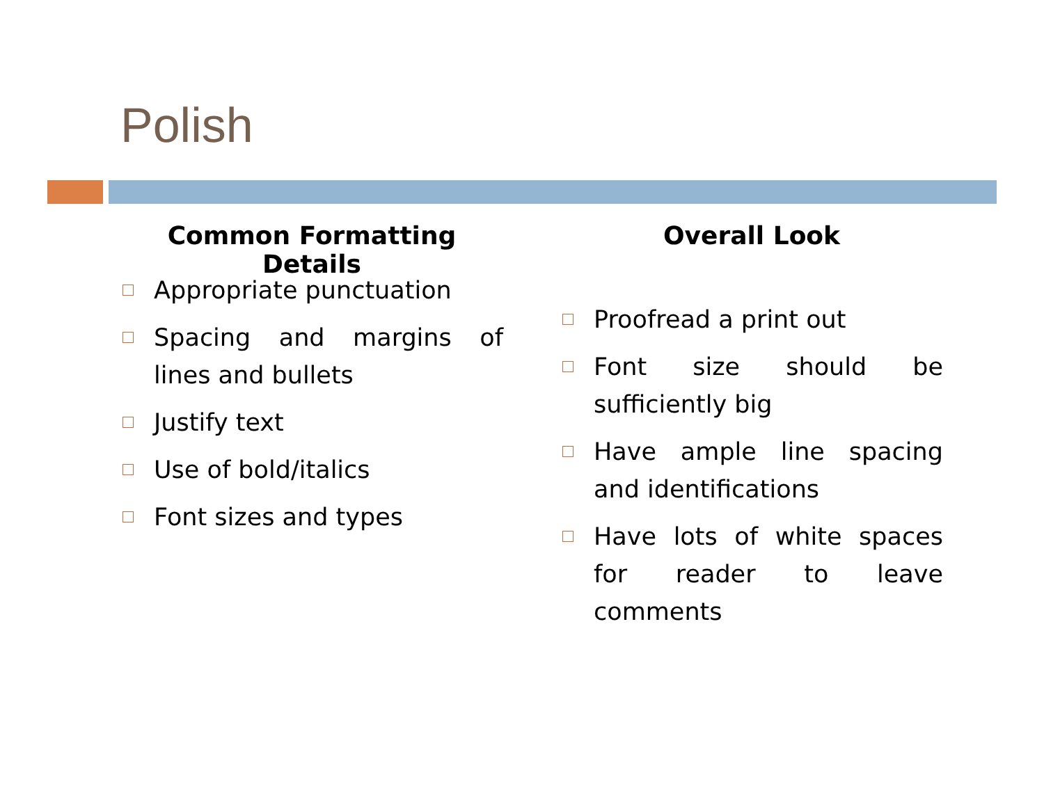Polish
Common Formatting Details
Appropriate punctuation
Spacing and margins of lines and bullets
Justify text
Use of bold/italics
Font sizes and types
Overall Look
Proofread a print out
Font size should be sufficiently big
Have ample line spacing and identifications
Have lots of white spaces for reader to leave comments